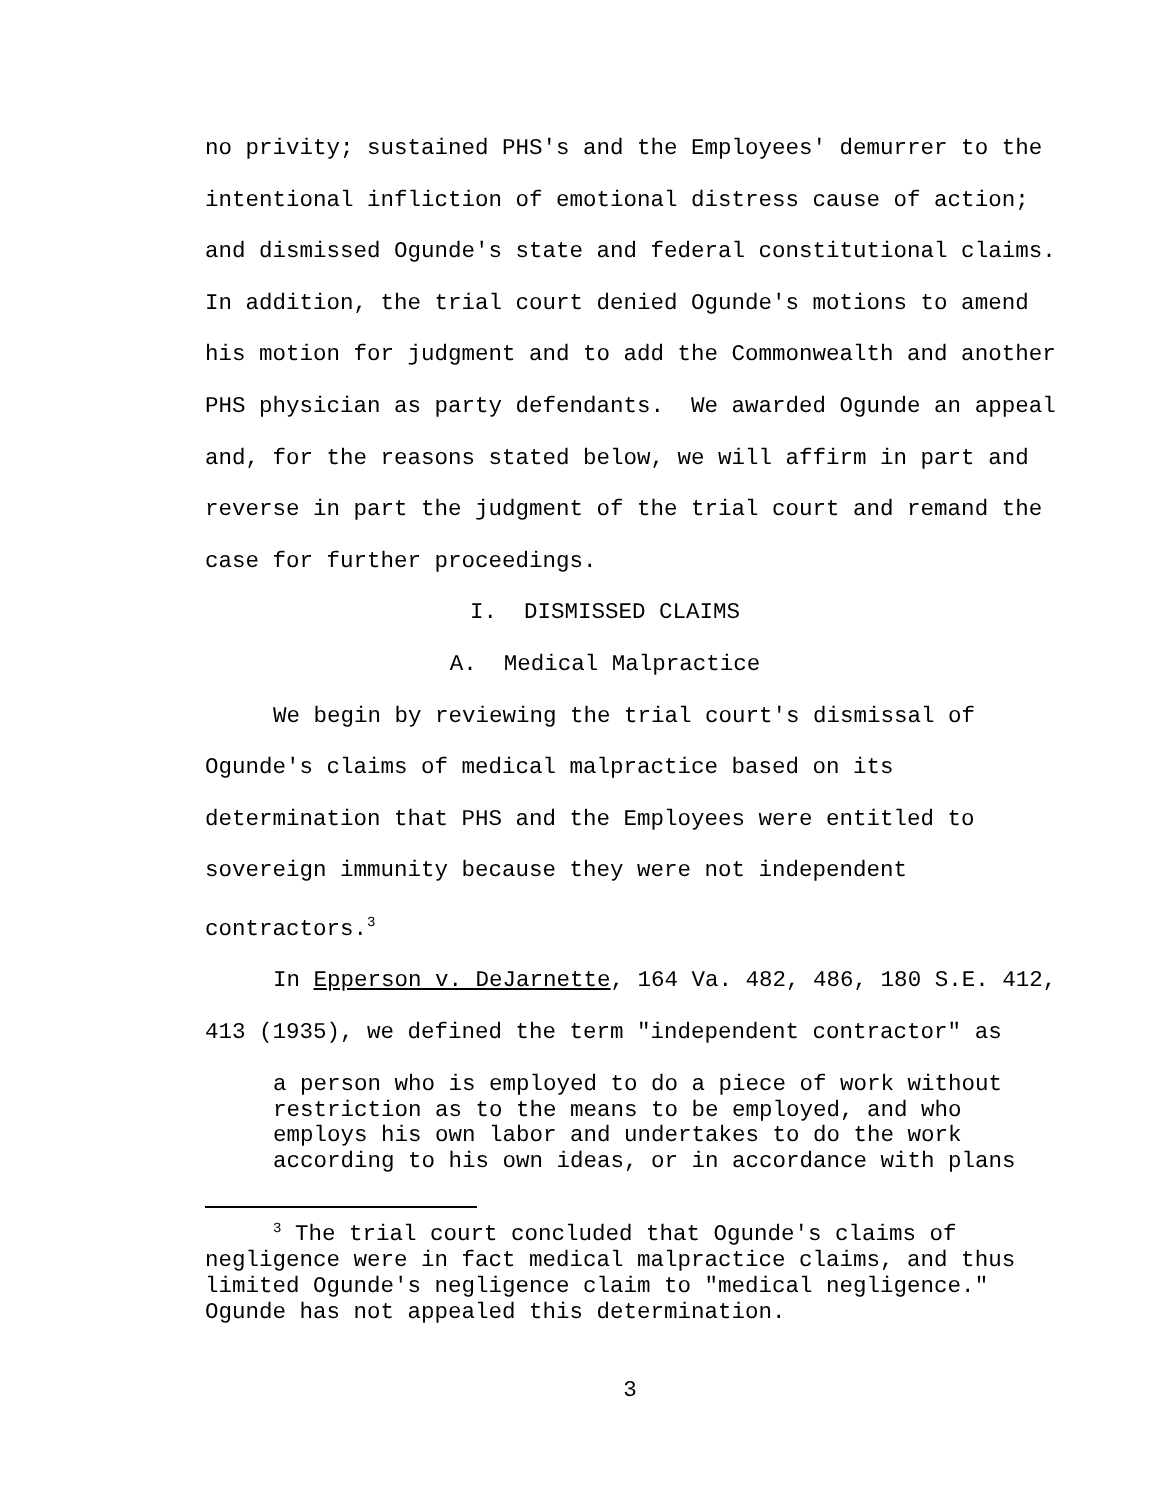no privity; sustained PHS's and the Employees' demurrer to the intentional infliction of emotional distress cause of action; and dismissed Ogunde's state and federal constitutional claims. In addition, the trial court denied Ogunde's motions to amend his motion for judgment and to add the Commonwealth and another PHS physician as party defendants. We awarded Ogunde an appeal and, for the reasons stated below, we will affirm in part and reverse in part the judgment of the trial court and remand the case for further proceedings.
I. DISMISSED CLAIMS
A. Medical Malpractice
We begin by reviewing the trial court's dismissal of Ogunde's claims of medical malpractice based on its determination that PHS and the Employees were entitled to sovereign immunity because they were not independent contractors.<sup>3</sup>
In Epperson v. DeJarnette, 164 Va. 482, 486, 180 S.E. 412, 413 (1935), we defined the term "independent contractor" as
a person who is employed to do a piece of work without restriction as to the means to be employed, and who employs his own labor and undertakes to do the work according to his own ideas, or in accordance with plans
<sup>3</sup> The trial court concluded that Ogunde's claims of negligence were in fact medical malpractice claims, and thus limited Ogunde's negligence claim to "medical negligence." Ogunde has not appealed this determination.
3